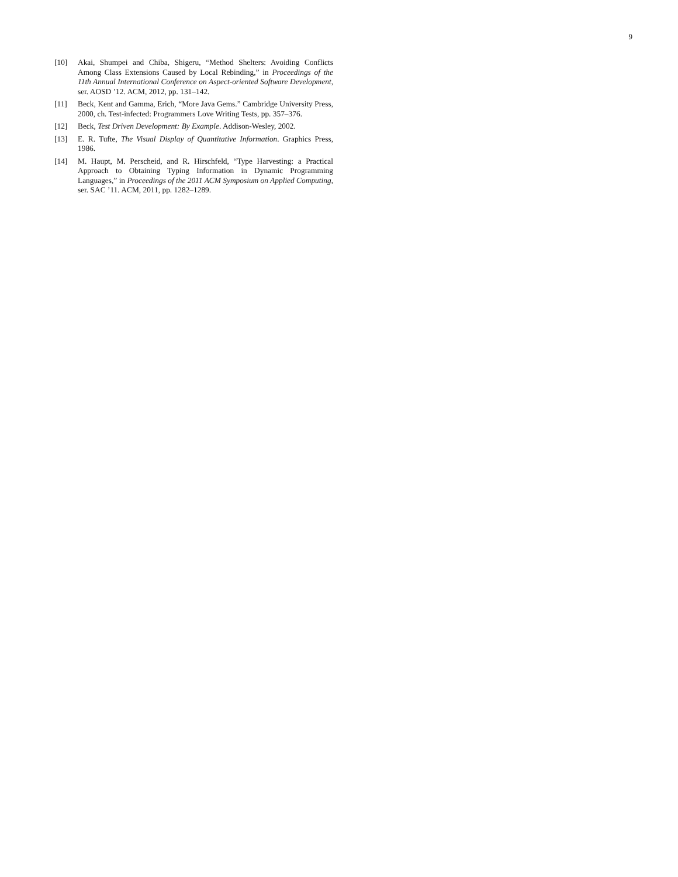9
[10] Akai, Shumpei and Chiba, Shigeru, “Method Shelters: Avoiding Conflicts Among Class Extensions Caused by Local Rebinding,” in Proceedings of the 11th Annual International Conference on Aspect-oriented Software Development, ser. AOSD ’12. ACM, 2012, pp. 131–142.
[11] Beck, Kent and Gamma, Erich, “More Java Gems.” Cambridge University Press, 2000, ch. Test-infected: Programmers Love Writing Tests, pp. 357–376.
[12] Beck, Test Driven Development: By Example. Addison-Wesley, 2002.
[13] E. R. Tufte, The Visual Display of Quantitative Information. Graphics Press, 1986.
[14] M. Haupt, M. Perscheid, and R. Hirschfeld, “Type Harvesting: a Practical Approach to Obtaining Typing Information in Dynamic Programming Languages,” in Proceedings of the 2011 ACM Symposium on Applied Computing, ser. SAC ’11. ACM, 2011, pp. 1282–1289.